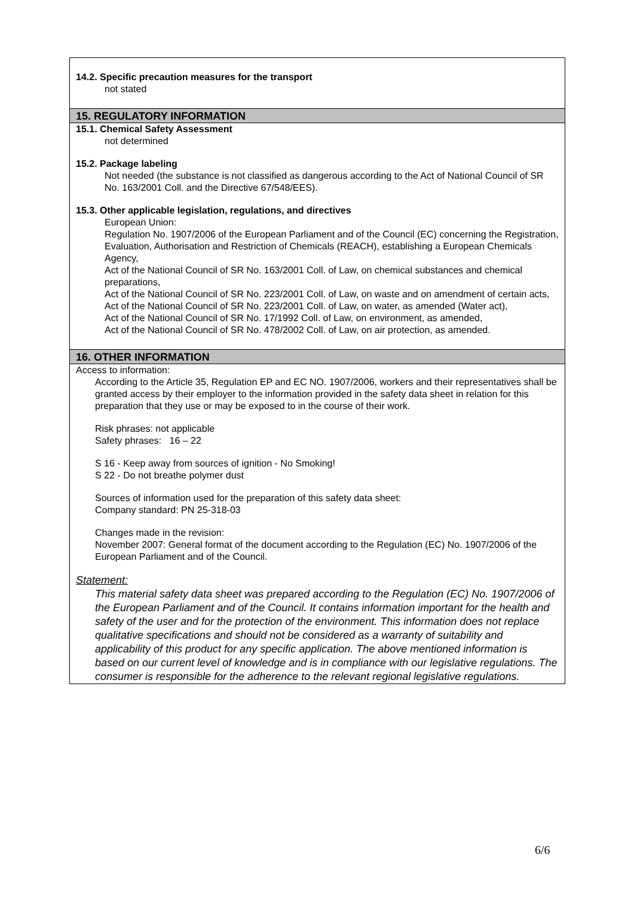14.2. Specific precaution measures for the transport
not stated
15. REGULATORY INFORMATION
15.1. Chemical Safety Assessment
not determined
15.2. Package labeling
Not needed (the substance is not classified as dangerous according to the Act of National Council of SR No. 163/2001 Coll. and the Directive 67/548/EES).
15.3. Other applicable legislation, regulations, and directives
European Union:
Regulation No. 1907/2006 of the European Parliament and of the Council (EC) concerning the Registration, Evaluation, Authorisation and Restriction of Chemicals (REACH), establishing a European Chemicals Agency,
Act of the National Council of SR No. 163/2001 Coll. of Law, on chemical substances and chemical preparations,
Act of the National Council of SR No. 223/2001 Coll. of Law, on waste and on amendment of certain acts,
Act of the National Council of SR No. 223/2001 Coll. of Law, on water, as amended (Water act),
Act of the National Council of SR No. 17/1992 Coll. of Law, on environment, as amended,
Act of the National Council of SR No. 478/2002 Coll. of Law, on air protection, as amended.
16. OTHER INFORMATION
Access to information:
According to the Article 35, Regulation EP and EC NO. 1907/2006, workers and their representatives shall be granted access by their employer to the information provided in the safety data sheet in relation for this preparation that they use or may be exposed to in the course of their work.
Risk phrases: not applicable
Safety phrases: 16 – 22
S 16 - Keep away from sources of ignition - No Smoking!
S 22 - Do not breathe polymer dust
Sources of information used for the preparation of this safety data sheet:
Company standard: PN 25-318-03
Changes made in the revision:
November 2007: General format of the document according to the Regulation (EC) No. 1907/2006 of the European Parliament and of the Council.
Statement:
This material safety data sheet was prepared according to the Regulation (EC) No. 1907/2006 of the European Parliament and of the Council. It contains information important for the health and safety of the user and for the protection of the environment. This information does not replace qualitative specifications and should not be considered as a warranty of suitability and applicability of this product for any specific application. The above mentioned information is based on our current level of knowledge and is in compliance with our legislative regulations. The consumer is responsible for the adherence to the relevant regional legislative regulations.
6/6